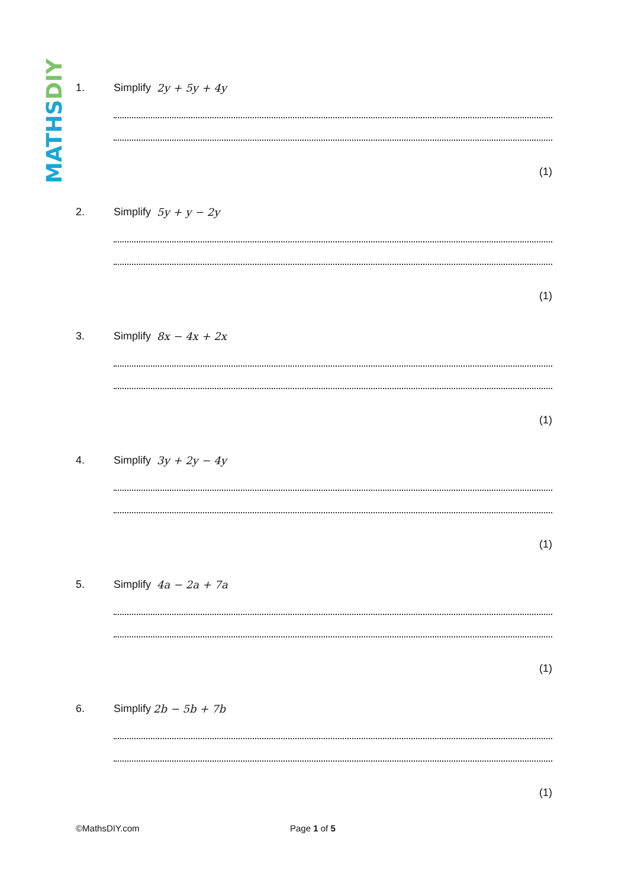MATHSDIY
1. Simplify 2y + 5y + 4y
(1)
2. Simplify 5y + y − 2y
(1)
3. Simplify 8x − 4x + 2x
(1)
4. Simplify 3y + 2y − 4y
(1)
5. Simplify 4a − 2a + 7a
(1)
6. Simplify 2b − 5b + 7b
(1)
©MathsDIY.com Page 1 of 5